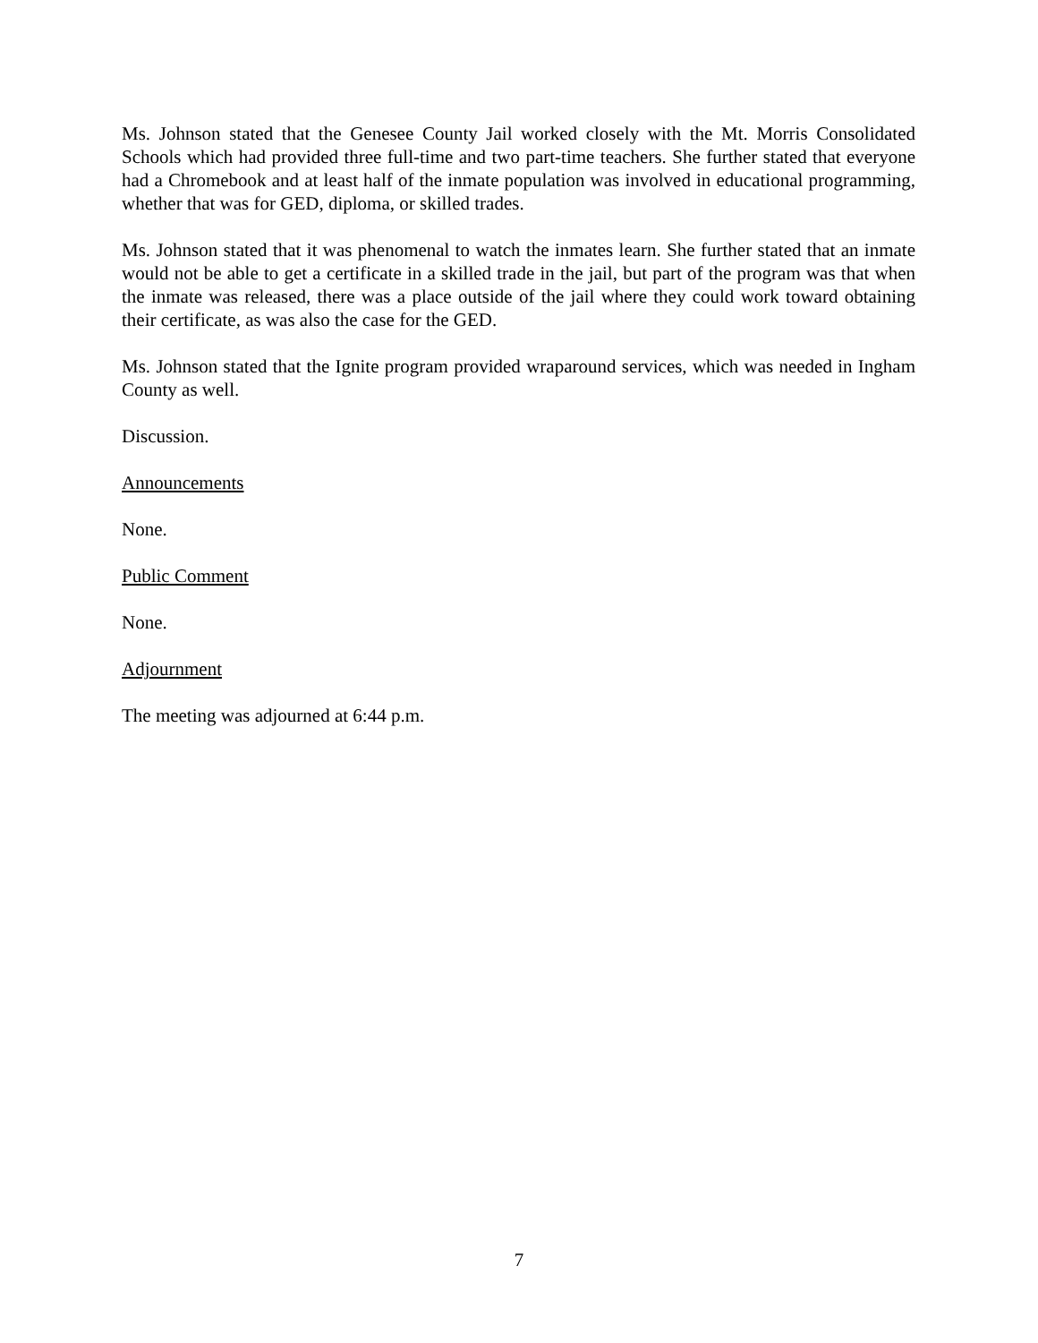Ms. Johnson stated that the Genesee County Jail worked closely with the Mt. Morris Consolidated Schools which had provided three full-time and two part-time teachers. She further stated that everyone had a Chromebook and at least half of the inmate population was involved in educational programming, whether that was for GED, diploma, or skilled trades.
Ms. Johnson stated that it was phenomenal to watch the inmates learn. She further stated that an inmate would not be able to get a certificate in a skilled trade in the jail, but part of the program was that when the inmate was released, there was a place outside of the jail where they could work toward obtaining their certificate, as was also the case for the GED.
Ms. Johnson stated that the Ignite program provided wraparound services, which was needed in Ingham County as well.
Discussion.
Announcements
None.
Public Comment
None.
Adjournment
The meeting was adjourned at 6:44 p.m.
7